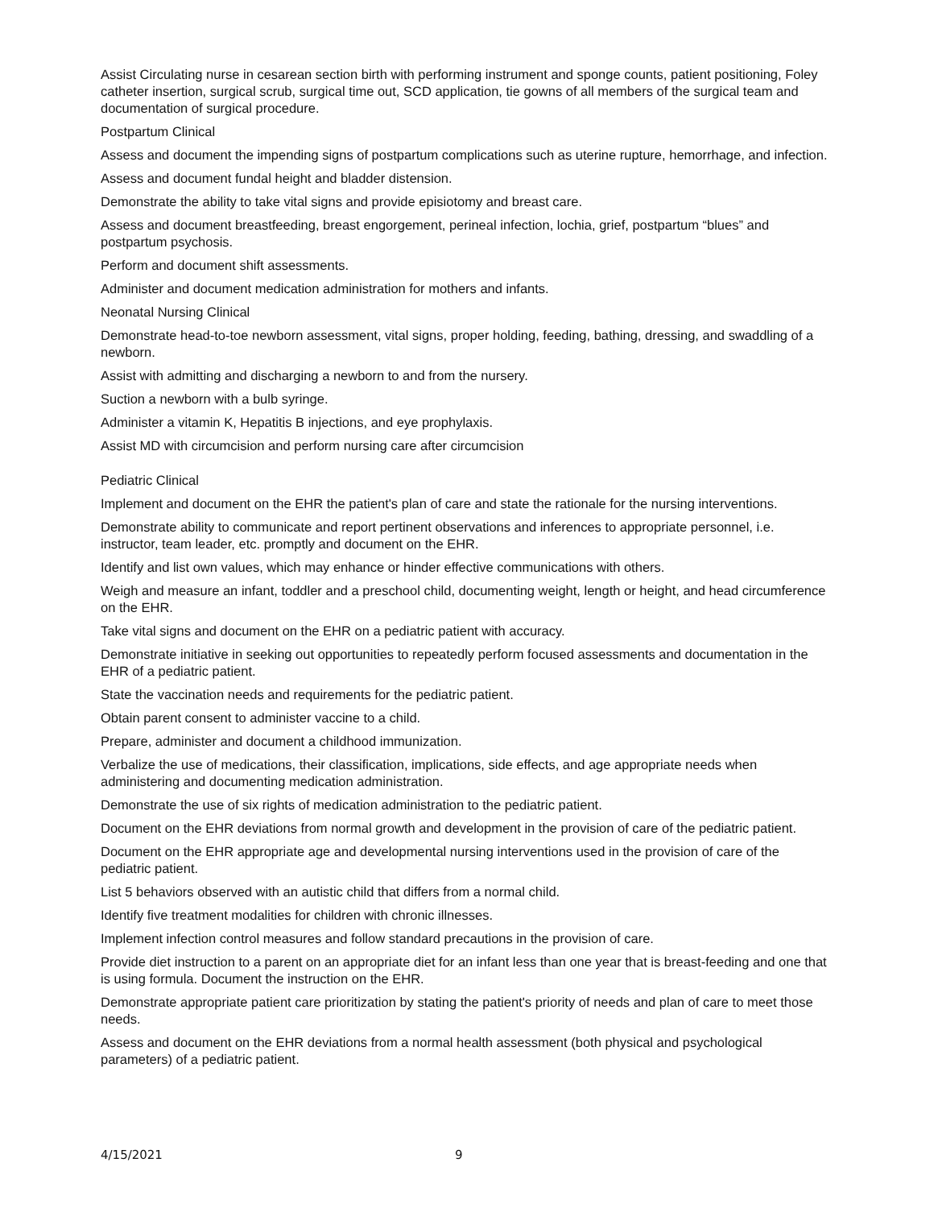Assist Circulating nurse in cesarean section birth with performing instrument and sponge counts, patient positioning, Foley catheter insertion, surgical scrub, surgical time out, SCD application, tie gowns of all members of the surgical team and documentation of surgical procedure.
Postpartum Clinical
Assess and document the impending signs of postpartum complications such as uterine rupture, hemorrhage, and infection.
Assess and document fundal height and bladder distension.
Demonstrate the ability to take vital signs and provide episiotomy and breast care.
Assess and document breastfeeding, breast engorgement, perineal infection, lochia, grief, postpartum “blues” and postpartum psychosis.
Perform and document shift assessments.
Administer and document medication administration for mothers and infants.
Neonatal Nursing Clinical
Demonstrate head-to-toe newborn assessment, vital signs, proper holding, feeding, bathing, dressing, and swaddling of a newborn.
Assist with admitting and discharging a newborn to and from the nursery.
Suction a newborn with a bulb syringe.
Administer a vitamin K, Hepatitis B injections, and eye prophylaxis.
Assist MD with circumcision and perform nursing care after circumcision
Pediatric Clinical
Implement and document on the EHR the patient's plan of care and state the rationale for the nursing interventions.
Demonstrate ability to communicate and report pertinent observations and inferences to appropriate personnel, i.e. instructor, team leader, etc. promptly and document on the EHR.
Identify and list own values, which may enhance or hinder effective communications with others.
Weigh and measure an infant, toddler and a preschool child, documenting weight, length or height, and head circumference on the EHR.
Take vital signs and document on the EHR on a pediatric patient with accuracy.
Demonstrate initiative in seeking out opportunities to repeatedly perform focused assessments and documentation in the EHR of a pediatric patient.
State the vaccination needs and requirements for the pediatric patient.
Obtain parent consent to administer vaccine to a child.
Prepare, administer and document a childhood immunization.
Verbalize the use of medications, their classification, implications, side effects, and age appropriate needs when administering and documenting medication administration.
Demonstrate the use of six rights of medication administration to the pediatric patient.
Document on the EHR deviations from normal growth and development in the provision of care of the pediatric patient.
Document on the EHR appropriate age and developmental nursing interventions used in the provision of care of the pediatric patient.
List 5 behaviors observed with an autistic child that differs from a normal child.
Identify five treatment modalities for children with chronic illnesses.
Implement infection control measures and follow standard precautions in the provision of care.
Provide diet instruction to a parent on an appropriate diet for an infant less than one year that is breast-feeding and one that is using formula. Document the instruction on the EHR.
Demonstrate appropriate patient care prioritization by stating the patient's priority of needs and plan of care to meet those needs.
Assess and document on the EHR deviations from a normal health assessment (both physical and psychological parameters) of a pediatric patient.
4/15/2021 9